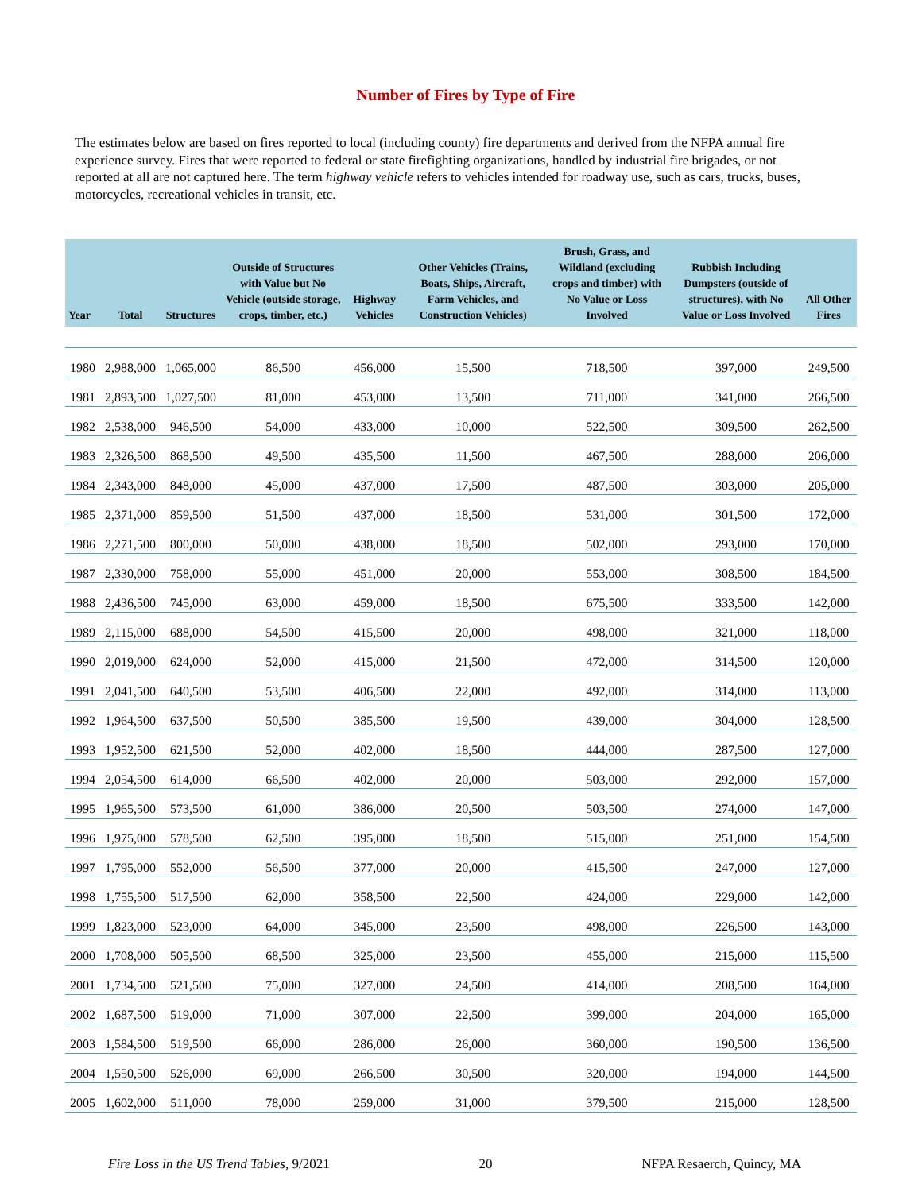Number of Fires by Type of Fire
The estimates below are based on fires reported to local (including county) fire departments and derived from the NFPA annual fire experience survey. Fires that were reported to federal or state firefighting organizations, handled by industrial fire brigades, or not reported at all are not captured here. The term highway vehicle refers to vehicles intended for roadway use, such as cars, trucks, buses, motorcycles, recreational vehicles in transit, etc.
| Year | Total | Structures | Outside of Structures with Value but No Vehicle (outside storage, crops, timber, etc.) | Highway Vehicles | Other Vehicles (Trains, Boats, Ships, Aircraft, Farm Vehicles, and Construction Vehicles) | Brush, Grass, and Wildland (excluding crops and timber) with No Value or Loss Involved | Rubbish Including Dumpsters (outside of structures), with No Value or Loss Involved | All Other Fires |
| --- | --- | --- | --- | --- | --- | --- | --- | --- |
| 1980 | 2,988,000 | 1,065,000 | 86,500 | 456,000 | 15,500 | 718,500 | 397,000 | 249,500 |
| 1981 | 2,893,500 | 1,027,500 | 81,000 | 453,000 | 13,500 | 711,000 | 341,000 | 266,500 |
| 1982 | 2,538,000 | 946,500 | 54,000 | 433,000 | 10,000 | 522,500 | 309,500 | 262,500 |
| 1983 | 2,326,500 | 868,500 | 49,500 | 435,500 | 11,500 | 467,500 | 288,000 | 206,000 |
| 1984 | 2,343,000 | 848,000 | 45,000 | 437,000 | 17,500 | 487,500 | 303,000 | 205,000 |
| 1985 | 2,371,000 | 859,500 | 51,500 | 437,000 | 18,500 | 531,000 | 301,500 | 172,000 |
| 1986 | 2,271,500 | 800,000 | 50,000 | 438,000 | 18,500 | 502,000 | 293,000 | 170,000 |
| 1987 | 2,330,000 | 758,000 | 55,000 | 451,000 | 20,000 | 553,000 | 308,500 | 184,500 |
| 1988 | 2,436,500 | 745,000 | 63,000 | 459,000 | 18,500 | 675,500 | 333,500 | 142,000 |
| 1989 | 2,115,000 | 688,000 | 54,500 | 415,500 | 20,000 | 498,000 | 321,000 | 118,000 |
| 1990 | 2,019,000 | 624,000 | 52,000 | 415,000 | 21,500 | 472,000 | 314,500 | 120,000 |
| 1991 | 2,041,500 | 640,500 | 53,500 | 406,500 | 22,000 | 492,000 | 314,000 | 113,000 |
| 1992 | 1,964,500 | 637,500 | 50,500 | 385,500 | 19,500 | 439,000 | 304,000 | 128,500 |
| 1993 | 1,952,500 | 621,500 | 52,000 | 402,000 | 18,500 | 444,000 | 287,500 | 127,000 |
| 1994 | 2,054,500 | 614,000 | 66,500 | 402,000 | 20,000 | 503,000 | 292,000 | 157,000 |
| 1995 | 1,965,500 | 573,500 | 61,000 | 386,000 | 20,500 | 503,500 | 274,000 | 147,000 |
| 1996 | 1,975,000 | 578,500 | 62,500 | 395,000 | 18,500 | 515,000 | 251,000 | 154,500 |
| 1997 | 1,795,000 | 552,000 | 56,500 | 377,000 | 20,000 | 415,500 | 247,000 | 127,000 |
| 1998 | 1,755,500 | 517,500 | 62,000 | 358,500 | 22,500 | 424,000 | 229,000 | 142,000 |
| 1999 | 1,823,000 | 523,000 | 64,000 | 345,000 | 23,500 | 498,000 | 226,500 | 143,000 |
| 2000 | 1,708,000 | 505,500 | 68,500 | 325,000 | 23,500 | 455,000 | 215,000 | 115,500 |
| 2001 | 1,734,500 | 521,500 | 75,000 | 327,000 | 24,500 | 414,000 | 208,500 | 164,000 |
| 2002 | 1,687,500 | 519,000 | 71,000 | 307,000 | 22,500 | 399,000 | 204,000 | 165,000 |
| 2003 | 1,584,500 | 519,500 | 66,000 | 286,000 | 26,000 | 360,000 | 190,500 | 136,500 |
| 2004 | 1,550,500 | 526,000 | 69,000 | 266,500 | 30,500 | 320,000 | 194,000 | 144,500 |
| 2005 | 1,602,000 | 511,000 | 78,000 | 259,000 | 31,000 | 379,500 | 215,000 | 128,500 |
Fire Loss in the US Trend Tables, 9/2021 20 NFPA Resaerch, Quincy, MA